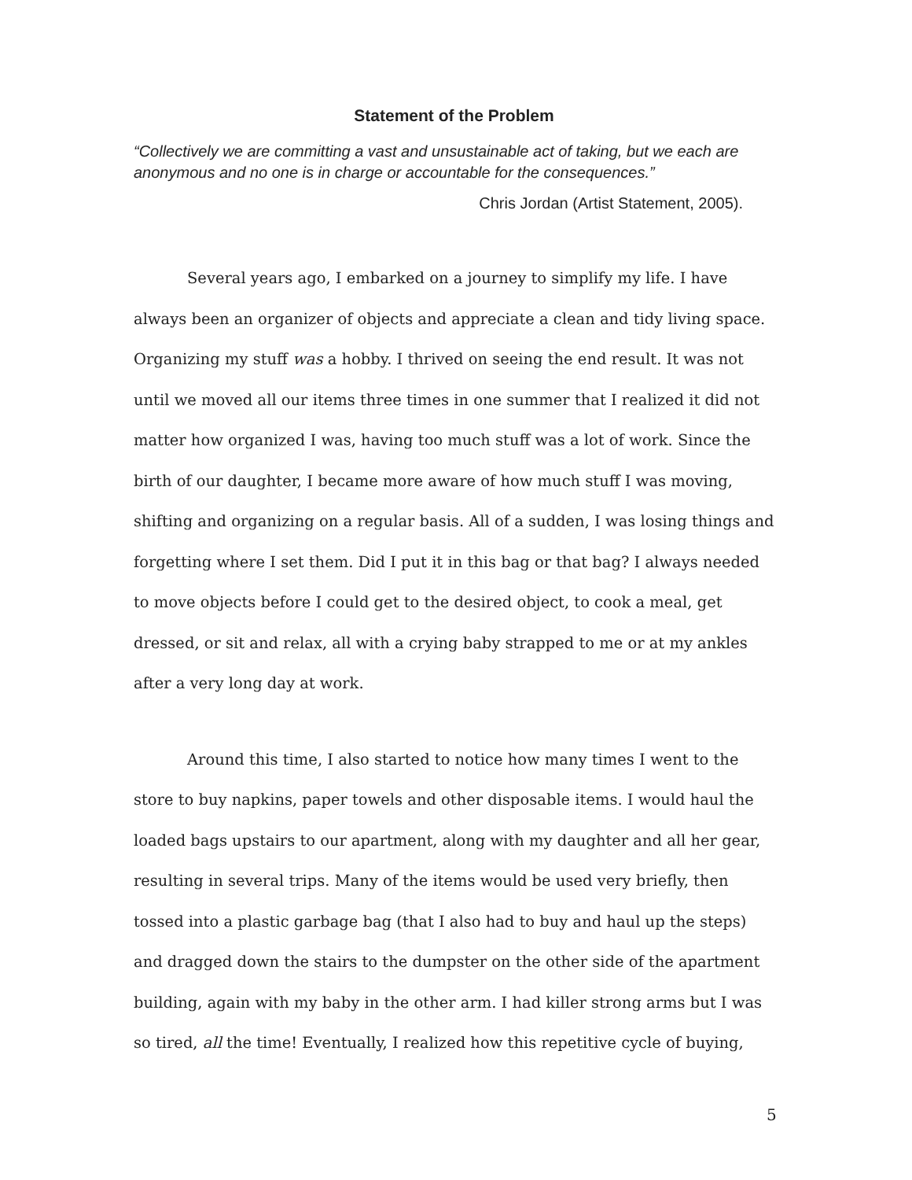Statement of the Problem
“Collectively we are committing a vast and unsustainable act of taking, but we each are anonymous and no one is in charge or accountable for the consequences.”
Chris Jordan (Artist Statement, 2005).
Several years ago, I embarked on a journey to simplify my life. I have always been an organizer of objects and appreciate a clean and tidy living space. Organizing my stuff was a hobby. I thrived on seeing the end result. It was not until we moved all our items three times in one summer that I realized it did not matter how organized I was, having too much stuff was a lot of work. Since the birth of our daughter, I became more aware of how much stuff I was moving, shifting and organizing on a regular basis. All of a sudden, I was losing things and forgetting where I set them. Did I put it in this bag or that bag? I always needed to move objects before I could get to the desired object, to cook a meal, get dressed, or sit and relax, all with a crying baby strapped to me or at my ankles after a very long day at work.
Around this time, I also started to notice how many times I went to the store to buy napkins, paper towels and other disposable items. I would haul the loaded bags upstairs to our apartment, along with my daughter and all her gear, resulting in several trips. Many of the items would be used very briefly, then tossed into a plastic garbage bag (that I also had to buy and haul up the steps) and dragged down the stairs to the dumpster on the other side of the apartment building, again with my baby in the other arm. I had killer strong arms but I was so tired, all the time! Eventually, I realized how this repetitive cycle of buying,
5